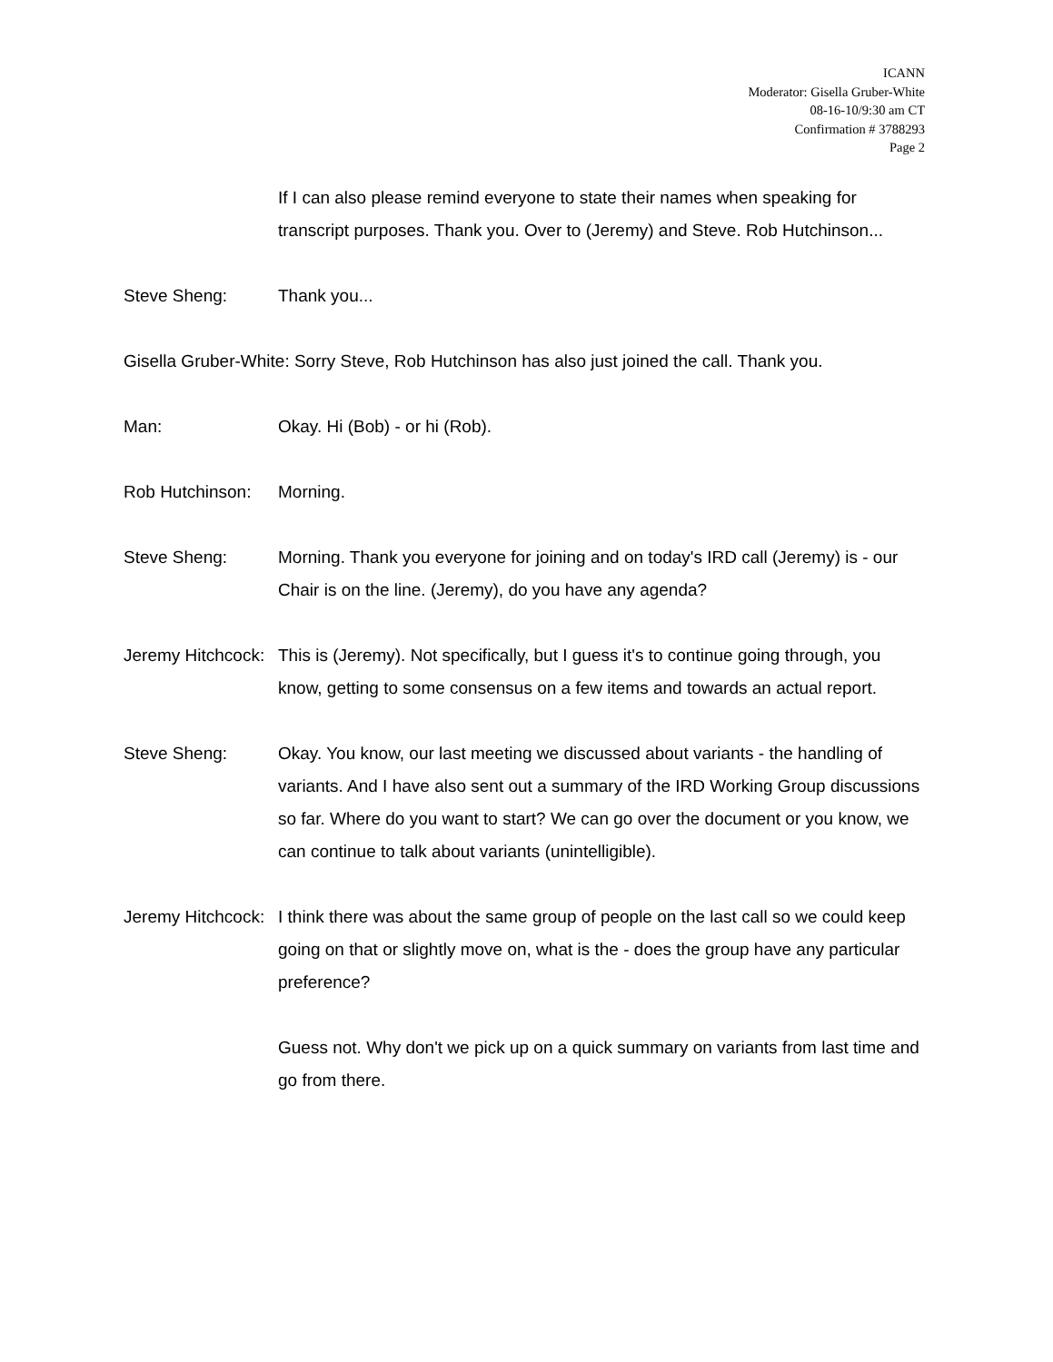ICANN
Moderator: Gisella Gruber-White
08-16-10/9:30 am CT
Confirmation # 3788293
Page 2
If I can also please remind everyone to state their names when speaking for transcript purposes. Thank you. Over to (Jeremy) and Steve. Rob Hutchinson...
Steve Sheng: Thank you...
Gisella Gruber-White: Sorry Steve, Rob Hutchinson has also just joined the call. Thank you.
Man: Okay. Hi (Bob) - or hi (Rob).
Rob Hutchinson: Morning.
Steve Sheng: Morning. Thank you everyone for joining and on today's IRD call (Jeremy) is - our Chair is on the line. (Jeremy), do you have any agenda?
Jeremy Hitchcock: This is (Jeremy). Not specifically, but I guess it's to continue going through, you know, getting to some consensus on a few items and towards an actual report.
Steve Sheng: Okay. You know, our last meeting we discussed about variants - the handling of variants. And I have also sent out a summary of the IRD Working Group discussions so far. Where do you want to start? We can go over the document or you know, we can continue to talk about variants (unintelligible).
Jeremy Hitchcock: I think there was about the same group of people on the last call so we could keep going on that or slightly move on, what is the - does the group have any particular preference?
Guess not. Why don't we pick up on a quick summary on variants from last time and go from there.